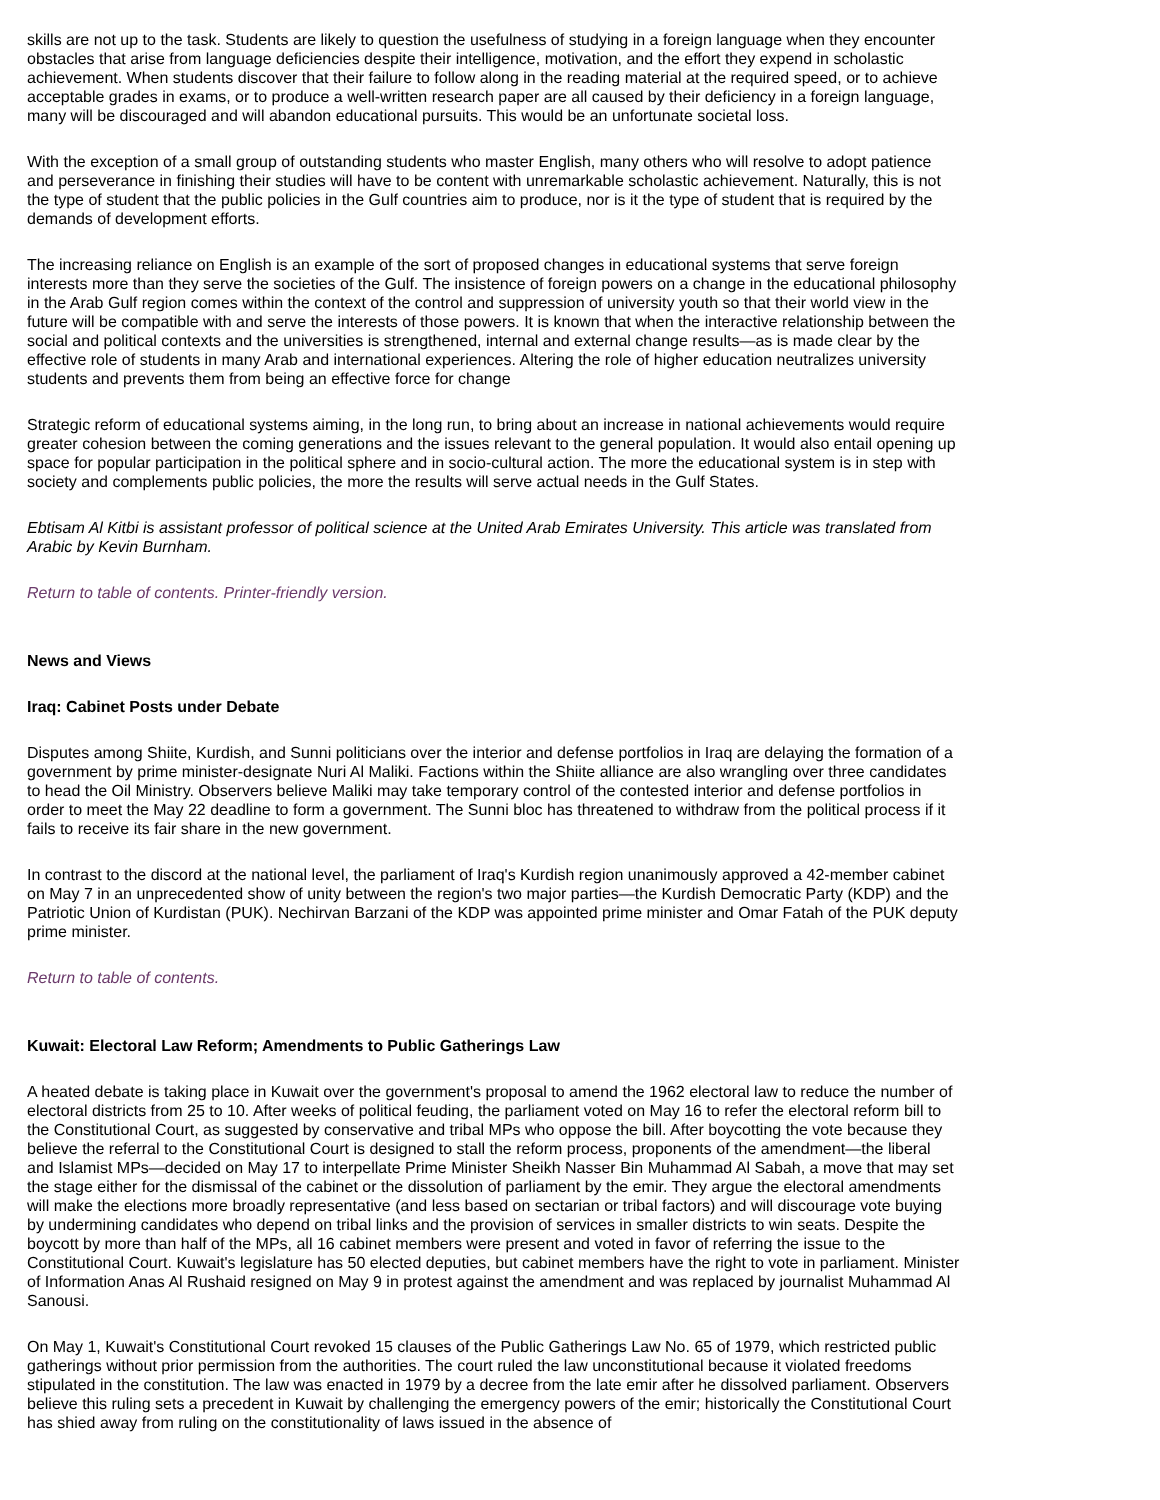skills are not up to the task. Students are likely to question the usefulness of studying in a foreign language when they encounter obstacles that arise from language deficiencies despite their intelligence, motivation, and the effort they expend in scholastic achievement. When students discover that their failure to follow along in the reading material at the required speed, or to achieve acceptable grades in exams, or to produce a well-written research paper are all caused by their deficiency in a foreign language, many will be discouraged and will abandon educational pursuits. This would be an unfortunate societal loss.
With the exception of a small group of outstanding students who master English, many others who will resolve to adopt patience and perseverance in finishing their studies will have to be content with unremarkable scholastic achievement. Naturally, this is not the type of student that the public policies in the Gulf countries aim to produce, nor is it the type of student that is required by the demands of development efforts.
The increasing reliance on English is an example of the sort of proposed changes in educational systems that serve foreign interests more than they serve the societies of the Gulf. The insistence of foreign powers on a change in the educational philosophy in the Arab Gulf region comes within the context of the control and suppression of university youth so that their world view in the future will be compatible with and serve the interests of those powers. It is known that when the interactive relationship between the social and political contexts and the universities is strengthened, internal and external change results—as is made clear by the effective role of students in many Arab and international experiences. Altering the role of higher education neutralizes university students and prevents them from being an effective force for change
Strategic reform of educational systems aiming, in the long run, to bring about an increase in national achievements would require greater cohesion between the coming generations and the issues relevant to the general population. It would also entail opening up space for popular participation in the political sphere and in socio-cultural action. The more the educational system is in step with society and complements public policies, the more the results will serve actual needs in the Gulf States.
Ebtisam Al Kitbi is assistant professor of political science at the United Arab Emirates University. This article was translated from Arabic by Kevin Burnham.
Return to table of contents. Printer-friendly version.
News and Views
Iraq: Cabinet Posts under Debate
Disputes among Shiite, Kurdish, and Sunni politicians over the interior and defense portfolios in Iraq are delaying the formation of a government by prime minister-designate Nuri Al Maliki. Factions within the Shiite alliance are also wrangling over three candidates to head the Oil Ministry. Observers believe Maliki may take temporary control of the contested interior and defense portfolios in order to meet the May 22 deadline to form a government. The Sunni bloc has threatened to withdraw from the political process if it fails to receive its fair share in the new government.
In contrast to the discord at the national level, the parliament of Iraq's Kurdish region unanimously approved a 42-member cabinet on May 7 in an unprecedented show of unity between the region's two major parties—the Kurdish Democratic Party (KDP) and the Patriotic Union of Kurdistan (PUK). Nechirvan Barzani of the KDP was appointed prime minister and Omar Fatah of the PUK deputy prime minister.
Return to table of contents.
Kuwait: Electoral Law Reform; Amendments to Public Gatherings Law
A heated debate is taking place in Kuwait over the government's proposal to amend the 1962 electoral law to reduce the number of electoral districts from 25 to 10. After weeks of political feuding, the parliament voted on May 16 to refer the electoral reform bill to the Constitutional Court, as suggested by conservative and tribal MPs who oppose the bill. After boycotting the vote because they believe the referral to the Constitutional Court is designed to stall the reform process, proponents of the amendment—the liberal and Islamist MPs—decided on May 17 to interpellate Prime Minister Sheikh Nasser Bin Muhammad Al Sabah, a move that may set the stage either for the dismissal of the cabinet or the dissolution of parliament by the emir. They argue the electoral amendments will make the elections more broadly representative (and less based on sectarian or tribal factors) and will discourage vote buying by undermining candidates who depend on tribal links and the provision of services in smaller districts to win seats. Despite the boycott by more than half of the MPs, all 16 cabinet members were present and voted in favor of referring the issue to the Constitutional Court. Kuwait's legislature has 50 elected deputies, but cabinet members have the right to vote in parliament. Minister of Information Anas Al Rushaid resigned on May 9 in protest against the amendment and was replaced by journalist Muhammad Al Sanousi.
On May 1, Kuwait's Constitutional Court revoked 15 clauses of the Public Gatherings Law No. 65 of 1979, which restricted public gatherings without prior permission from the authorities. The court ruled the law unconstitutional because it violated freedoms stipulated in the constitution. The law was enacted in 1979 by a decree from the late emir after he dissolved parliament. Observers believe this ruling sets a precedent in Kuwait by challenging the emergency powers of the emir; historically the Constitutional Court has shied away from ruling on the constitutionality of laws issued in the absence of